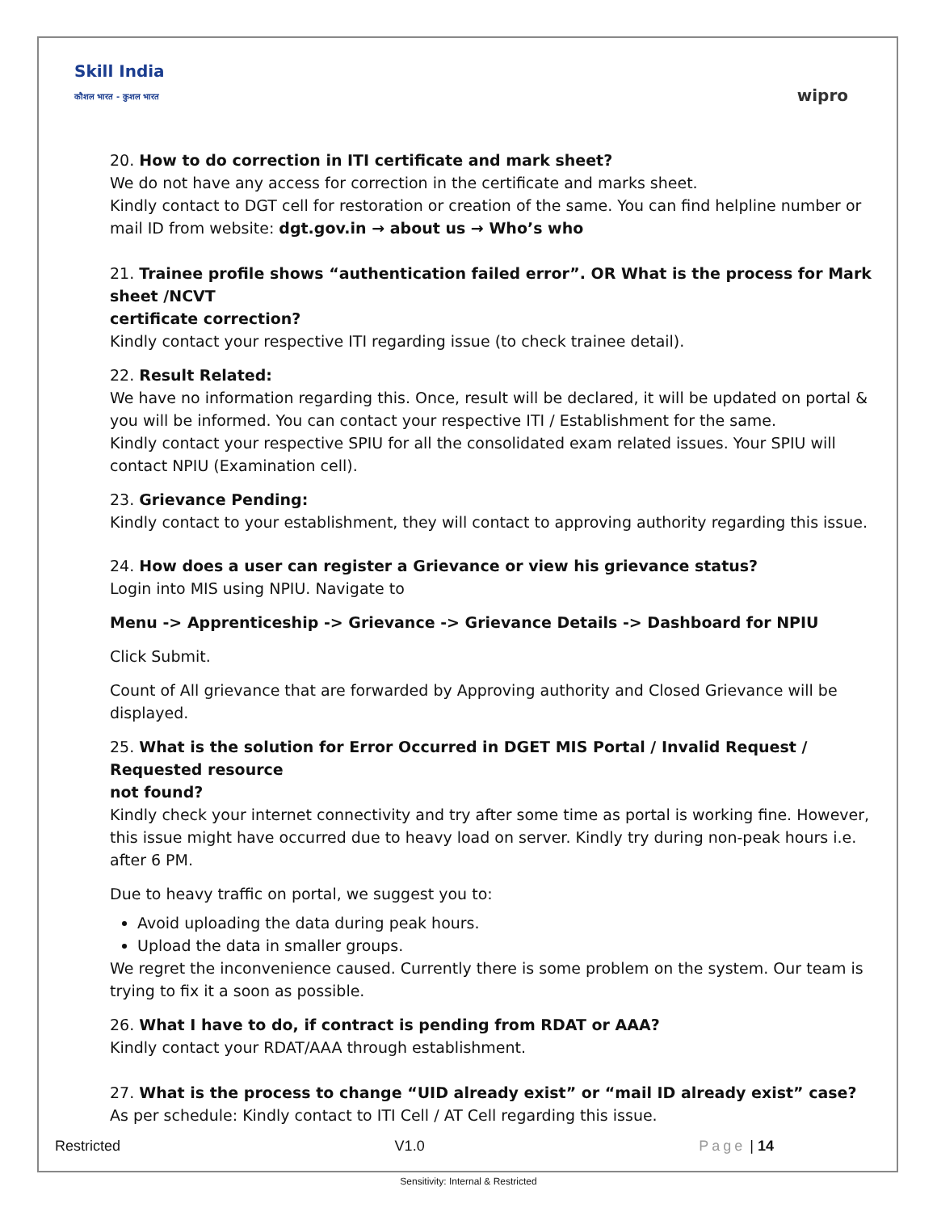Skill India
कौशल भारत - कुशल भारत
wipro
20. How to do correction in ITI certificate and mark sheet?
We do not have any access for correction in the certificate and marks sheet.
Kindly contact to DGT cell for restoration or creation of the same. You can find helpline number or mail ID from website: dgt.gov.in → about us → Who’s who
21. Trainee profile shows “authentication failed error”. OR What is the process for Mark sheet /NCVT
certificate correction?
Kindly contact your respective ITI regarding issue (to check trainee detail).
22. Result Related:
We have no information regarding this. Once, result will be declared, it will be updated on portal & you will be informed. You can contact your respective ITI / Establishment for the same.
Kindly contact your respective SPIU for all the consolidated exam related issues. Your SPIU will contact NPIU (Examination cell).
23. Grievance Pending:
Kindly contact to your establishment, they will contact to approving authority regarding this issue.
24. How does a user can register a Grievance or view his grievance status?
Login into MIS using NPIU. Navigate to
Menu -> Apprenticeship -> Grievance -> Grievance Details -> Dashboard for NPIU
Click Submit.
Count of All grievance that are forwarded by Approving authority and Closed Grievance will be displayed.
25. What is the solution for Error Occurred in DGET MIS Portal / Invalid Request / Requested resource
not found?
Kindly check your internet connectivity and try after some time as portal is working fine. However, this issue might have occurred due to heavy load on server. Kindly try during non-peak hours i.e. after 6 PM.
Due to heavy traffic on portal, we suggest you to:
Avoid uploading the data during peak hours.
Upload the data in smaller groups.
We regret the inconvenience caused. Currently there is some problem on the system. Our team is trying to fix it a soon as possible.
26. What I have to do, if contract is pending from RDAT or AAA?
Kindly contact your RDAT/AAA through establishment.
27. What is the process to change “UID already exist” or “mail ID already exist” case?
As per schedule: Kindly contact to ITI Cell / AT Cell regarding this issue.
Restricted V1.0 Page | 14
Sensitivity: Internal & Restricted